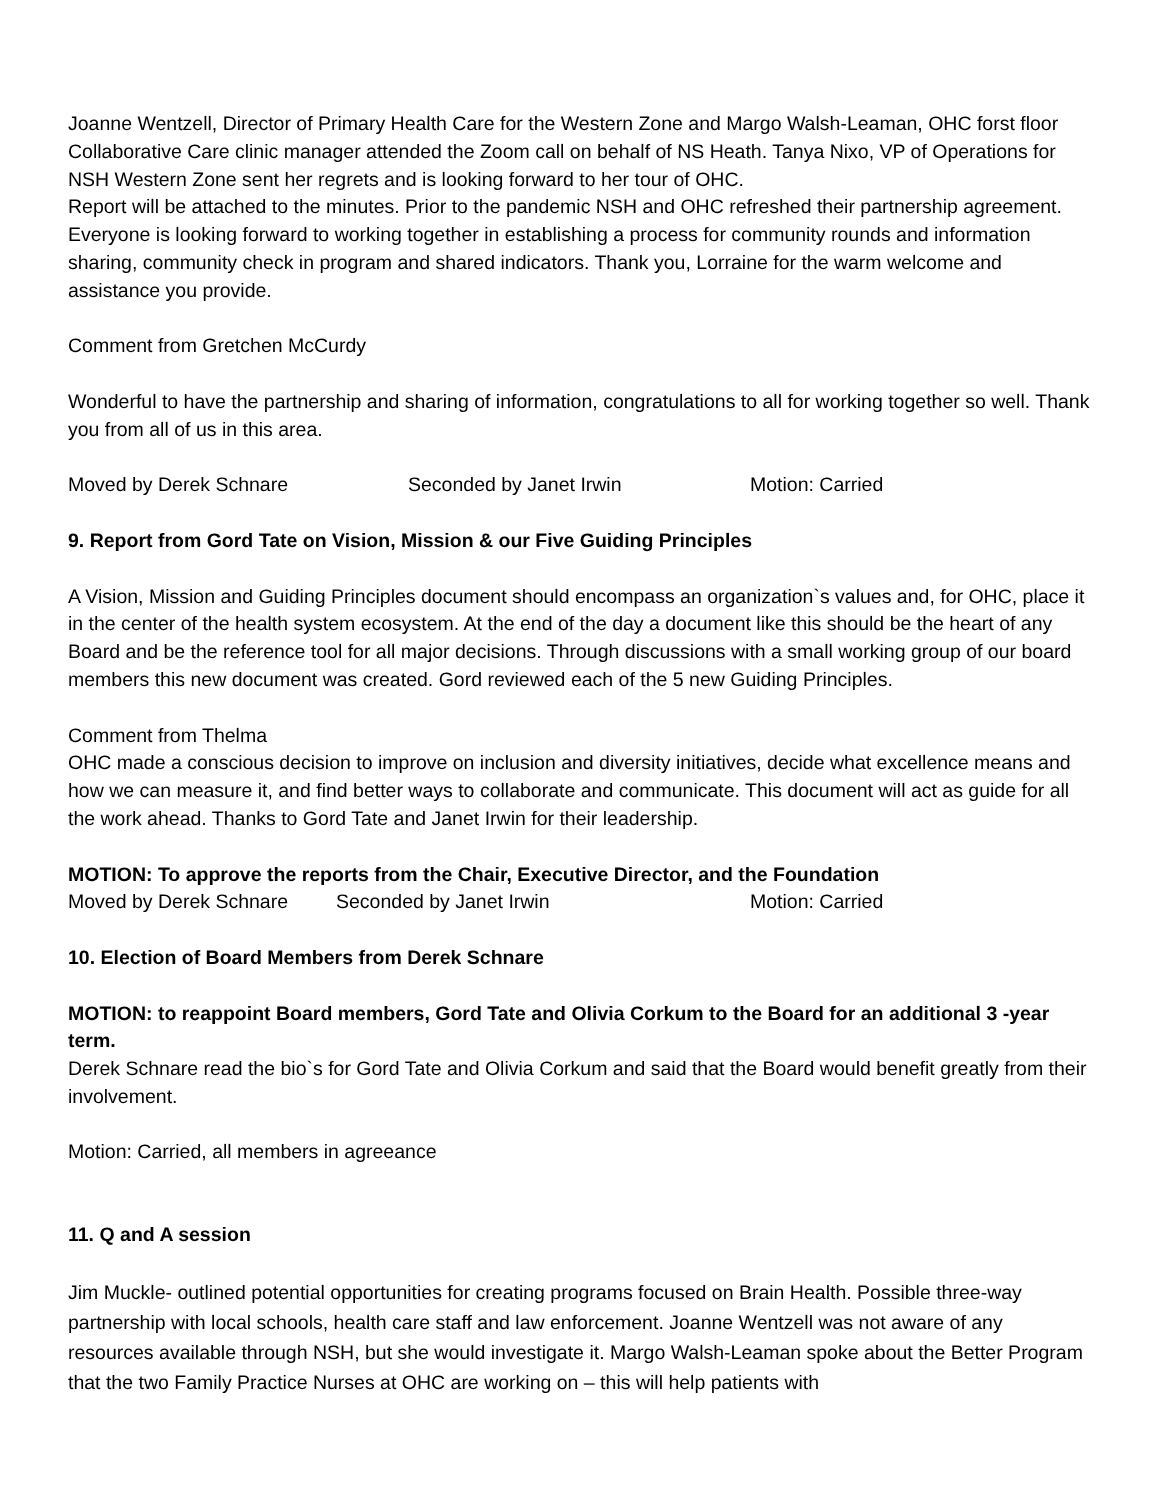Joanne Wentzell, Director of Primary Health Care for the Western Zone and Margo Walsh-Leaman, OHC forst floor Collaborative Care clinic manager attended the Zoom call on behalf of NS Heath. Tanya Nixo, VP of Operations for NSH Western Zone sent her regrets and is looking forward to her tour of OHC.
Report will be attached to the minutes. Prior to the pandemic NSH and OHC refreshed their partnership agreement. Everyone is looking forward to working together in establishing a process for community rounds and information sharing, community check in program and shared indicators. Thank you, Lorraine for the warm welcome and assistance you provide.
Comment from Gretchen McCurdy
Wonderful to have the partnership and sharing of information, congratulations to all for working together so well. Thank you from all of us in this area.
Moved by Derek Schnare Seconded by Janet Irwin Motion: Carried
9. Report from Gord Tate on Vision, Mission & our Five Guiding Principles
A Vision, Mission and Guiding Principles document should encompass an organization`s values and, for OHC, place it in the center of the health system ecosystem. At the end of the day a document like this should be the heart of any Board and be the reference tool for all major decisions. Through discussions with a small working group of our board members this new document was created. Gord reviewed each of the 5 new Guiding Principles.
Comment from Thelma
OHC made a conscious decision to improve on inclusion and diversity initiatives, decide what excellence means and how we can measure it, and find better ways to collaborate and communicate. This document will act as guide for all the work ahead. Thanks to Gord Tate and Janet Irwin for their leadership.
MOTION: To approve the reports from the Chair, Executive Director, and the Foundation
Moved by Derek Schnare Seconded by Janet Irwin Motion: Carried
10. Election of Board Members from Derek Schnare
MOTION: to reappoint Board members, Gord Tate and Olivia Corkum to the Board for an additional 3 -year term.
Derek Schnare read the bio`s for Gord Tate and Olivia Corkum and said that the Board would benefit greatly from their involvement.
Motion: Carried, all members in agreeance
11. Q and A session
Jim Muckle- outlined potential opportunities for creating programs focused on Brain Health. Possible three-way partnership with local schools, health care staff and law enforcement. Joanne Wentzell was not aware of any resources available through NSH, but she would investigate it. Margo Walsh-Leaman spoke about the Better Program that the two Family Practice Nurses at OHC are working on – this will help patients with